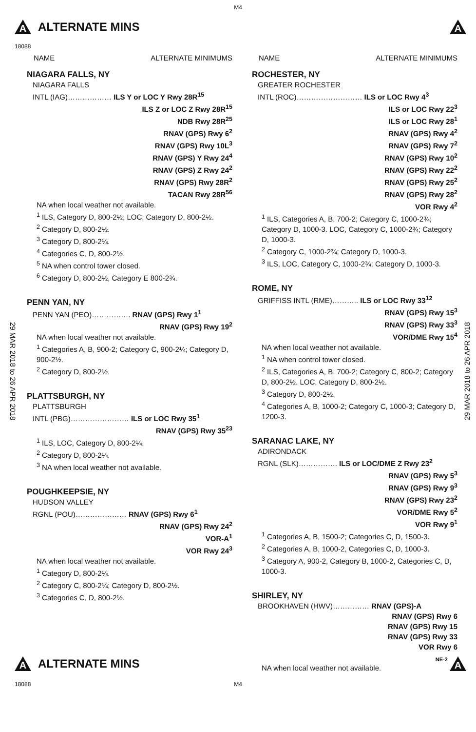M4
A ALTERNATE MINS A
18088
29 MAR 2018 to 26 APR 2018
29 MAR 2018 to 26 APR 2018
NAME ALTERNATE MINIMUMS
NIAGARA FALLS, NY
NIAGARA FALLS
INTL (IAG)……………… ILS Y or LOC Y Rwy 28R<sup>15</sup>
ILS Z or LOC Z Rwy 28R<sup>15</sup>
NDB Rwy 28R<sup>25</sup>
RNAV (GPS) Rwy 6<sup>2</sup>
RNAV (GPS) Rwy 10L<sup>3</sup>
RNAV (GPS) Y Rwy 24<sup>4</sup>
RNAV (GPS) Z Rwy 24<sup>2</sup>
RNAV (GPS) Rwy 28R<sup>2</sup>
TACAN Rwy 28R<sup>56</sup>
NA when local weather not available.
<sup>1</sup> ILS, Category D, 800-2½; LOC, Category D, 800-2½.
<sup>2</sup> Category D, 800-2½.
<sup>3</sup> Category D, 800-2¼.
<sup>4</sup> Categories C, D, 800-2½.
<sup>5</sup> NA when control tower closed.
<sup>6</sup> Category D, 800-2½, Category E 800-2¾.
PENN YAN, NY
PENN YAN (PEO)……………. RNAV (GPS) Rwy 1<sup>1</sup>
RNAV (GPS) Rwy 19<sup>2</sup>
NA when local weather not available.
<sup>1</sup> Categories A, B, 900-2; Category C, 900-2¼; Category D, 900-2½.
<sup>2</sup> Category D, 800-2½.
PLATTSBURGH, NY
PLATTSBURGH
INTL (PBG)…………………… ILS or LOC Rwy 35<sup>1</sup>
RNAV (GPS) Rwy 35<sup>23</sup>
<sup>1</sup> ILS, LOC, Category D, 800-2¼.
<sup>2</sup> Category D, 800-2¼.
<sup>3</sup> NA when local weather not available.
POUGHKEEPSIE, NY
HUDSON VALLEY
RGNL (POU)………………… RNAV (GPS) Rwy 6<sup>1</sup>
RNAV (GPS) Rwy 24<sup>2</sup>
VOR-A<sup>1</sup>
VOR Rwy 24<sup>3</sup>
NA when local weather not available.
<sup>1</sup> Category D, 800-2¼.
<sup>2</sup> Category C, 800-2¼; Category D, 800-2½.
<sup>3</sup> Categories C, D, 800-2½.
NAME ALTERNATE MINIMUMS
ROCHESTER, NY
GREATER ROCHESTER
INTL (ROC)……………………… ILS or LOC Rwy 4<sup>3</sup>
ILS or LOC Rwy 22<sup>3</sup>
ILS or LOC Rwy 28<sup>1</sup>
RNAV (GPS) Rwy 4<sup>2</sup>
RNAV (GPS) Rwy 7<sup>2</sup>
RNAV (GPS) Rwy 10<sup>2</sup>
RNAV (GPS) Rwy 22<sup>2</sup>
RNAV (GPS) Rwy 25<sup>2</sup>
RNAV (GPS) Rwy 28<sup>2</sup>
VOR Rwy 4<sup>2</sup>
<sup>1</sup> ILS, Categories A, B, 700-2; Category C, 1000-2¾; Category D, 1000-3. LOC, Category C, 1000-2¾; Category D, 1000-3.
<sup>2</sup> Category C, 1000-2¾; Category D, 1000-3.
<sup>3</sup> ILS, LOC, Category C, 1000-2¾; Category D, 1000-3.
ROME, NY
GRIFFISS INTL (RME)……….. ILS or LOC Rwy 33<sup>12</sup>
RNAV (GPS) Rwy 15<sup>3</sup>
RNAV (GPS) Rwy 33<sup>3</sup>
VOR/DME Rwy 15<sup>4</sup>
NA when local weather not available.
<sup>1</sup> NA when control tower closed.
<sup>2</sup> ILS, Categories A, B, 700-2; Category C, 800-2; Category D, 800-2½. LOC, Category D, 800-2½.
<sup>3</sup> Category D, 800-2½.
<sup>4</sup> Categories A, B, 1000-2; Category C, 1000-3; Category D, 1200-3.
SARANAC LAKE, NY
ADIRONDACK
RGNL (SLK)……………. ILS or LOC/DME Z Rwy 23<sup>2</sup>
RNAV (GPS) Rwy 5<sup>3</sup>
RNAV (GPS) Rwy 9<sup>3</sup>
RNAV (GPS) Rwy 23<sup>2</sup>
VOR/DME Rwy 5<sup>2</sup>
VOR Rwy 9<sup>1</sup>
<sup>1</sup> Categories A, B, 1500-2; Categories C, D, 1500-3.
<sup>2</sup> Categories A, B, 1000-2, Categories C, D, 1000-3.
<sup>3</sup> Category A, 900-2, Category B, 1000-2, Categories C, D, 1000-3.
SHIRLEY, NY
BROOKHAVEN (HWV)…………… RNAV (GPS)-A
RNAV (GPS) Rwy 6
RNAV (GPS) Rwy 15
RNAV (GPS) Rwy 33
VOR Rwy 6
NA when local weather not available.
A ALTERNATE MINS NE-2 A
18088 M4